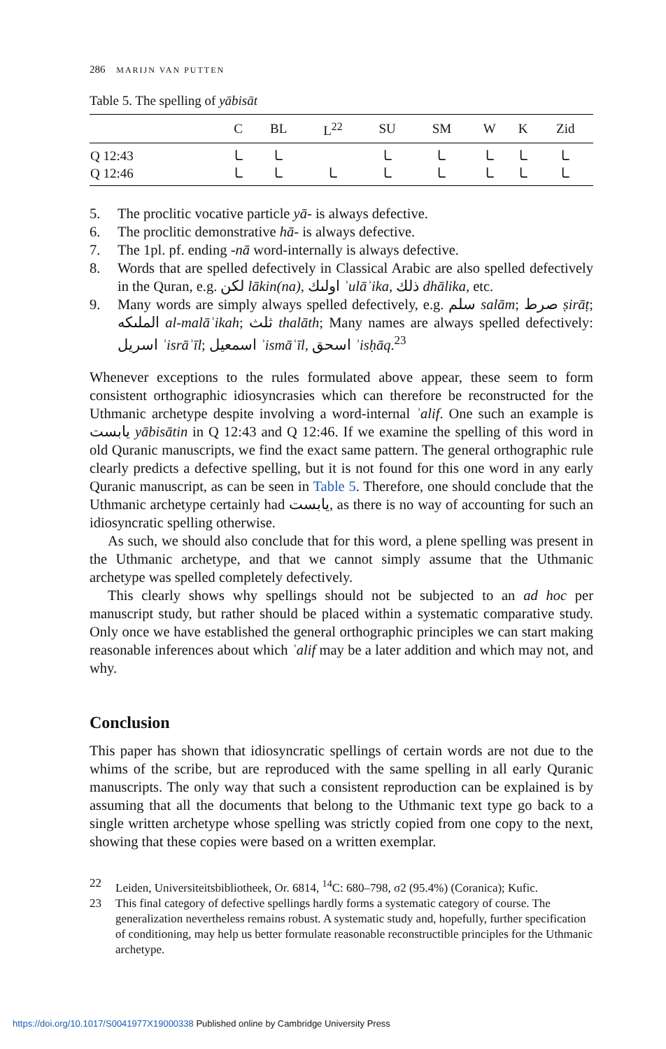286 MARIJN VAN PUTTEN
Table 5. The spelling of yābisāt
| | C | BL | L<sup>22</sup> | SU | SM | W | K | Zid |
| --- | --- | --- | --- | --- | --- | --- | --- | --- |
| Q 12:43 | ـا | ـا | | ـا | ـا | ـا | ـا | ـا |
| Q 12:46 | ـا | ـا | ـا | ـا | ـا | ـا | ـا | ـا |
5. The proclitic vocative particle yā- is always defective.
6. The proclitic demonstrative hā- is always defective.
7. The 1pl. pf. ending -nā word-internally is always defective.
8. Words that are spelled defectively in Classical Arabic are also spelled defectively in the Quran, e.g. لكن lākin(na), اولىك ʾulāʾika, ذلك dhālika, etc.
9. Many words are simply always spelled defectively, e.g. سلم salām; صرط ṣirāṭ; الملىكه al-malāʾikah; ثلث thalāth; Many names are always spelled defectively: اسريل ʾisrāʾīl; اسمعيل ʾismāʿīl, اسحق ʾisḥāq.<sup>23</sup>
Whenever exceptions to the rules formulated above appear, these seem to form consistent orthographic idiosyncrasies which can therefore be reconstructed for the Uthmanic archetype despite involving a word-internal ʾalif. One such an example is يابست yābisātin in Q 12:43 and Q 12:46. If we examine the spelling of this word in old Quranic manuscripts, we find the exact same pattern. The general orthographic rule clearly predicts a defective spelling, but it is not found for this one word in any early Quranic manuscript, as can be seen in Table 5. Therefore, one should conclude that the Uthmanic archetype certainly had يابست, as there is no way of accounting for such an idiosyncratic spelling otherwise.
As such, we should also conclude that for this word, a plene spelling was present in the Uthmanic archetype, and that we cannot simply assume that the Uthmanic archetype was spelled completely defectively.
This clearly shows why spellings should not be subjected to an ad hoc per manuscript study, but rather should be placed within a systematic comparative study. Only once we have established the general orthographic principles we can start making reasonable inferences about which ʾalif may be a later addition and which may not, and why.
Conclusion
This paper has shown that idiosyncratic spellings of certain words are not due to the whims of the scribe, but are reproduced with the same spelling in all early Quranic manuscripts. The only way that such a consistent reproduction can be explained is by assuming that all the documents that belong to the Uthmanic text type go back to a single written archetype whose spelling was strictly copied from one copy to the next, showing that these copies were based on a written exemplar.
22 Leiden, Universiteitsbibliotheek, Or. 6814, <sup>14</sup>C: 680–798, σ2 (95.4%) (Coranica); Kufic.
23 This final category of defective spellings hardly forms a systematic category of course. The generalization nevertheless remains robust. A systematic study and, hopefully, further specification of conditioning, may help us better formulate reasonable reconstructible principles for the Uthmanic archetype.
https://doi.org/10.1017/S0041977X19000338 Published online by Cambridge University Press